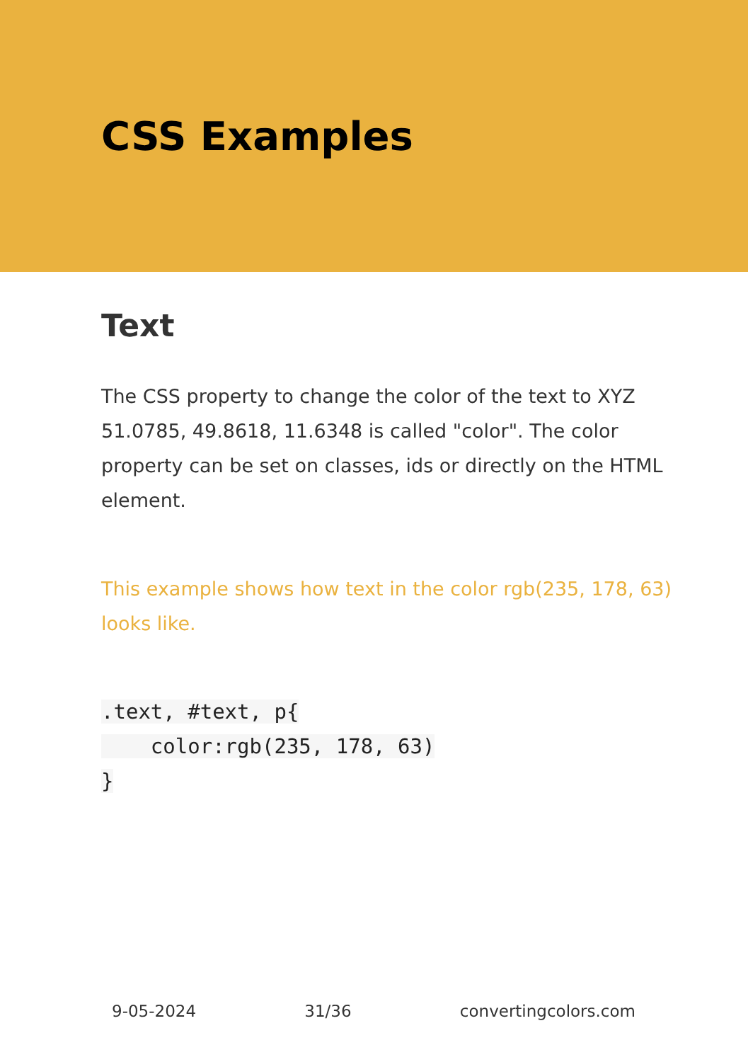CSS Examples
Text
The CSS property to change the color of the text to XYZ 51.0785, 49.8618, 11.6348 is called "color". The color property can be set on classes, ids or directly on the HTML element.
This example shows how text in the color rgb(235, 178, 63) looks like.
.text, #text, p{
    color:rgb(235, 178, 63)
}
9-05-2024 31/36 convertingcolors.com